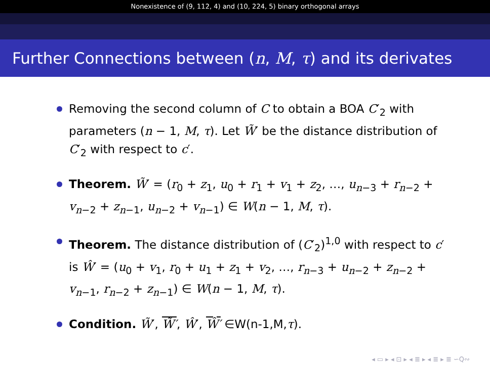Nonexistence of (9, 112, 4) and (10, 224, 5) binary orthogonal arrays
Further Connections between (n, M, τ) and its derivates
Removing the second column of C to obtain a BOA C′<sub>2</sub> with parameters (n − 1, M, τ). Let W̃′ be the distance distribution of C′<sub>2</sub> with respect to c′.
Theorem. W̃′ = (r<sub>0</sub> + z<sub>1</sub>, u<sub>0</sub> + r<sub>1</sub> + v<sub>1</sub> + z<sub>2</sub>, …, u<sub>n−3</sub> + r<sub>n−2</sub> + v<sub>n−2</sub> + z<sub>n−1</sub>, u<sub>n−2</sub> + v<sub>n−1</sub>) ∈ W(n − 1, M, τ).
Theorem. The distance distribution of (C′<sub>2</sub>)<sup>1,0</sup> with respect to c′ is Ŵ′ = (u<sub>0</sub> + v<sub>1</sub>, r<sub>0</sub> + u<sub>1</sub> + z<sub>1</sub> + v<sub>2</sub>, …, r<sub>n−3</sub> + u<sub>n−2</sub> + z<sub>n−2</sub> + v<sub>n−1</sub>, r<sub>n−2</sub> + z<sub>n−1</sub>) ∈ W(n − 1, M, τ).
Condition. W̃′, W̃′, Ŵ′, Ŵ′ ∈W(n-1,M,τ).
◂ ▭ ▸ ◂ ⊡ ▸ ◂ ≣ ▸ ◂ ≣ ▸ ≣ ∽Q∾